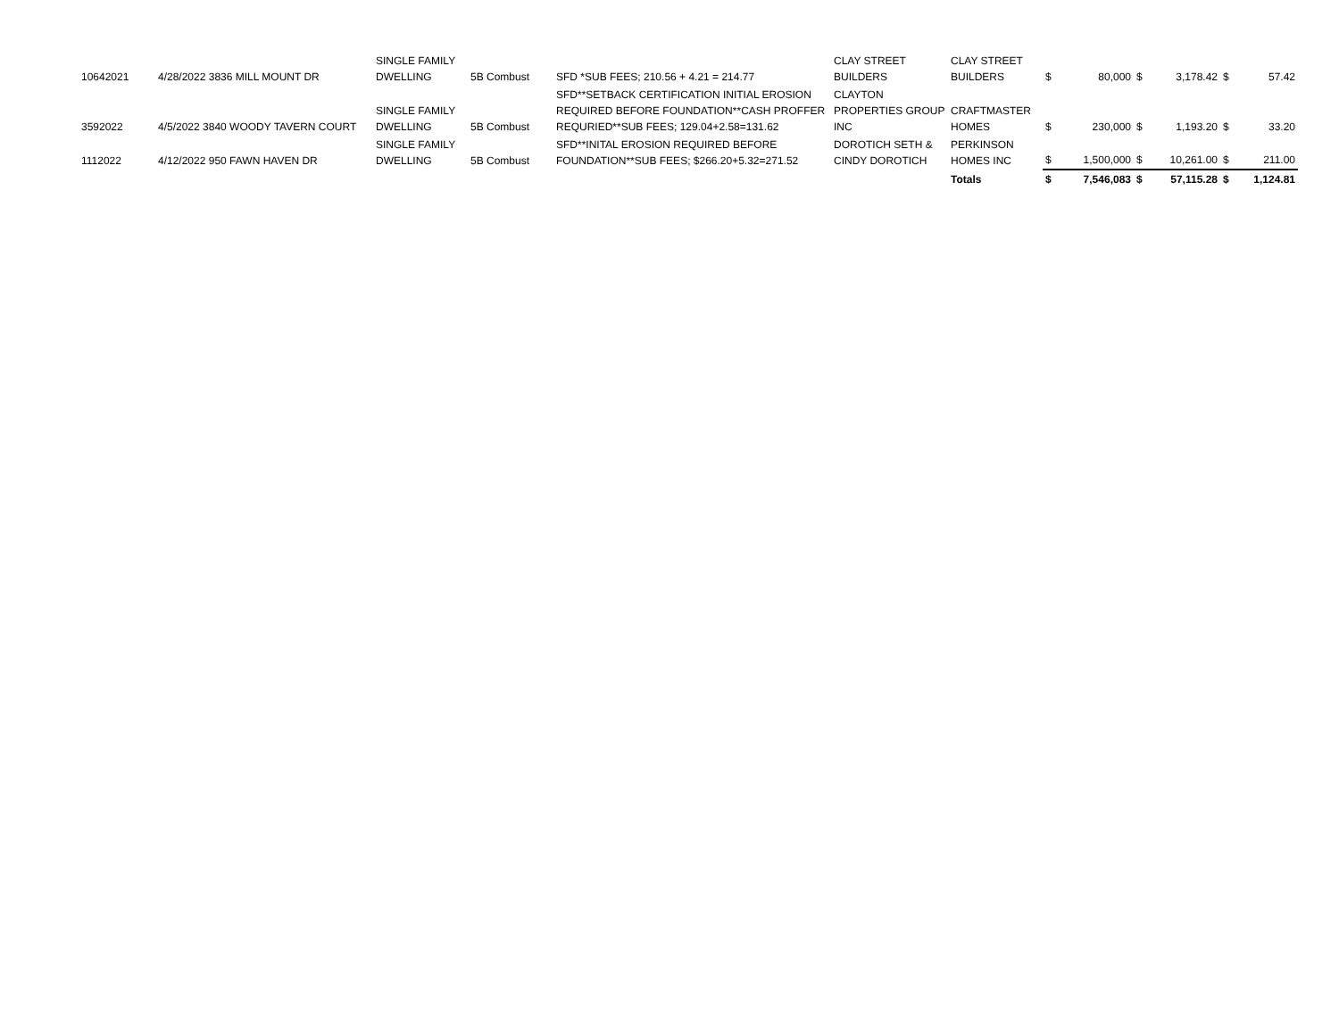| 10642021 | 4/28/2022 3836 MILL MOUNT DR | SINGLE FAMILY DWELLING | 5B Combust | SFD *SUB FEES; 210.56 + 4.21 = 214.77 | CLAY STREET BUILDERS | CLAY STREET BUILDERS | $ | 80,000 | $ | 3,178.42 | $ | 57.42 |
| 3592022 | 4/5/2022 3840 WOODY TAVERN COURT | SINGLE FAMILY DWELLING | 5B Combust | SFD**SETBACK CERTIFICATION INITIAL EROSION REQUIRED BEFORE FOUNDATION**CASH PROFFER REQURIED**SUB FEES; 129.04+2.58=131.62 | CLAYTON PROPERTIES GROUP INC | CRAFTMASTER HOMES | $ | 230,000 | $ | 1,193.20 | $ | 33.20 |
| 1112022 | 4/12/2022 950 FAWN HAVEN DR | SINGLE FAMILY DWELLING | 5B Combust | SFD**INITAL EROSION REQUIRED BEFORE FOUNDATION**SUB FEES; $266.20+5.32=271.52 | DOROTICH SETH & CINDY DOROTICH | PERKINSON HOMES INC | $ | 1,500,000 | $ | 10,261.00 | $ | 211.00 |
| | | | | | | Totals | $ | 7,546,083 | $ | 57,115.28 | $ | 1,124.81 |